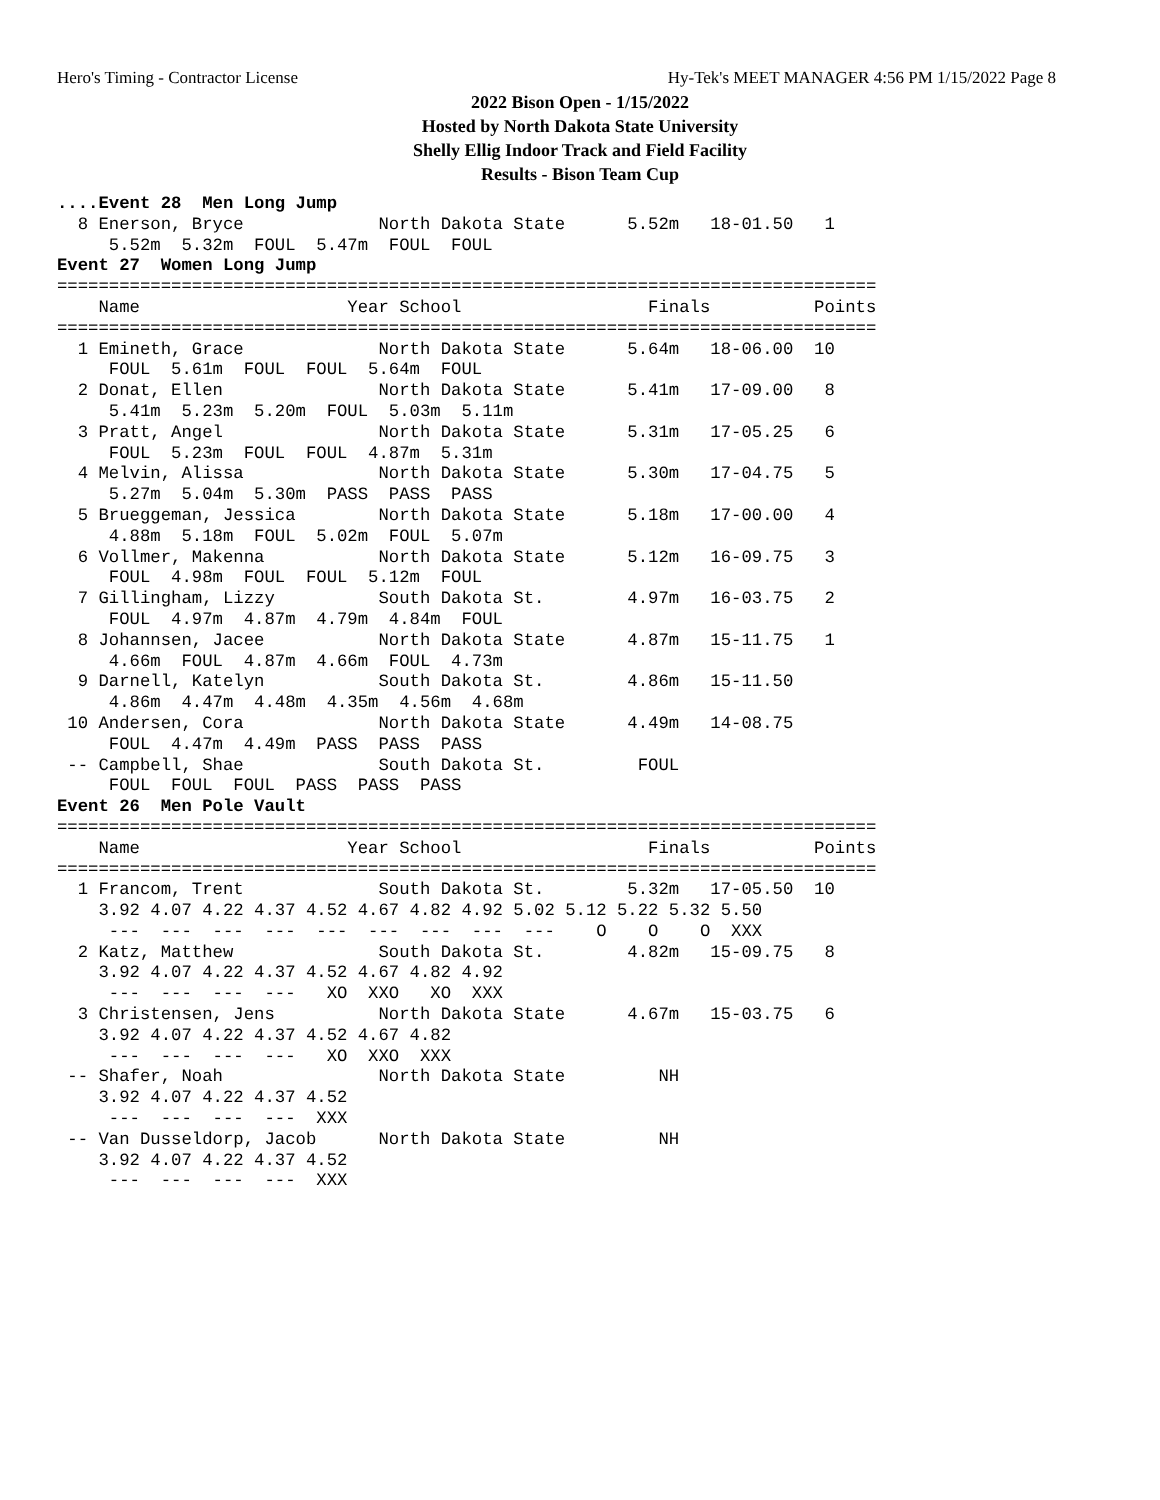Hero's Timing - Contractor License Hy-Tek's MEET MANAGER 4:56 PM 1/15/2022 Page 8
2022 Bison Open - 1/15/2022
Hosted by North Dakota State University
Shelly Ellig Indoor Track and Field Facility
Results - Bison Team Cup
....Event 28  Men Long Jump
  8 Enerson, Bryce             North Dakota State      5.52m   18-01.50   1 
     5.52m  5.32m  FOUL  5.47m  FOUL  FOUL 
Event 27  Women Long Jump
===============================================================================
    Name                    Year School                  Finals          Points
===============================================================================
  1 Emineth, Grace             North Dakota State      5.64m   18-06.00  10 
     FOUL  5.61m  FOUL  FOUL  5.64m  FOUL 
  2 Donat, Ellen               North Dakota State      5.41m   17-09.00   8 
     5.41m  5.23m  5.20m  FOUL  5.03m  5.11m 
  3 Pratt, Angel               North Dakota State      5.31m   17-05.25   6 
     FOUL  5.23m  FOUL  FOUL  4.87m  5.31m 
  4 Melvin, Alissa             North Dakota State      5.30m   17-04.75   5 
     5.27m  5.04m  5.30m  PASS  PASS  PASS 
  5 Brueggeman, Jessica        North Dakota State      5.18m   17-00.00   4 
     4.88m  5.18m  FOUL  5.02m  FOUL  5.07m 
  6 Vollmer, Makenna           North Dakota State      5.12m   16-09.75   3 
     FOUL  4.98m  FOUL  FOUL  5.12m  FOUL 
  7 Gillingham, Lizzy          South Dakota St.        4.97m   16-03.75   2 
     FOUL  4.97m  4.87m  4.79m  4.84m  FOUL 
  8 Johannsen, Jacee           North Dakota State      4.87m   15-11.75   1 
     4.66m  FOUL  4.87m  4.66m  FOUL  4.73m 
  9 Darnell, Katelyn           South Dakota St.        4.86m   15-11.50 
     4.86m  4.47m  4.48m  4.35m  4.56m  4.68m 
 10 Andersen, Cora             North Dakota State      4.49m   14-08.75 
     FOUL  4.47m  4.49m  PASS  PASS  PASS 
 -- Campbell, Shae             South Dakota St.         FOUL 
     FOUL  FOUL  FOUL  PASS  PASS  PASS 
Event 26  Men Pole Vault
===============================================================================
    Name                    Year School                  Finals          Points
===============================================================================
  1 Francom, Trent             South Dakota St.        5.32m   17-05.50  10 
    3.92 4.07 4.22 4.37 4.52 4.67 4.82 4.92 5.02 5.12 5.22 5.32 5.50 
     ---  ---  ---  ---  ---  ---  ---  ---  ---    O    O    O  XXX 
  2 Katz, Matthew              South Dakota St.        4.82m   15-09.75   8 
    3.92 4.07 4.22 4.37 4.52 4.67 4.82 4.92 
     ---  ---  ---  ---   XO  XXO   XO  XXX 
  3 Christensen, Jens          North Dakota State      4.67m   15-03.75   6 
    3.92 4.07 4.22 4.37 4.52 4.67 4.82 
     ---  ---  ---  ---   XO  XXO  XXX 
 -- Shafer, Noah               North Dakota State         NH 
    3.92 4.07 4.22 4.37 4.52 
     ---  ---  ---  ---  XXX 
 -- Van Dusseldorp, Jacob      North Dakota State         NH 
    3.92 4.07 4.22 4.37 4.52 
     ---  ---  ---  ---  XXX